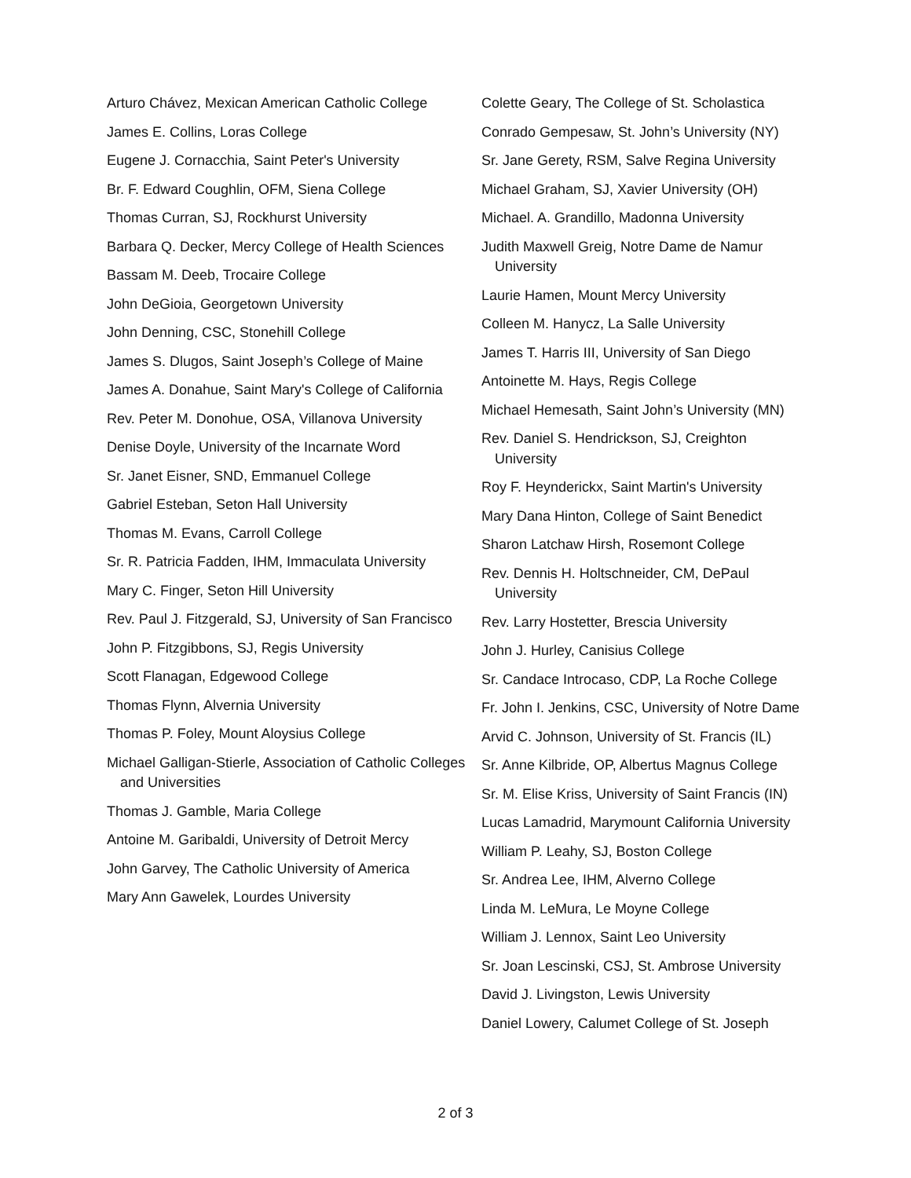Arturo Chávez, Mexican American Catholic College
James E. Collins, Loras College
Eugene J. Cornacchia, Saint Peter's University
Br. F. Edward Coughlin, OFM, Siena College
Thomas Curran, SJ, Rockhurst University
Barbara Q. Decker, Mercy College of Health Sciences
Bassam M. Deeb, Trocaire College
John DeGioia, Georgetown University
John Denning, CSC, Stonehill College
James S. Dlugos, Saint Joseph’s College of Maine
James A. Donahue, Saint Mary's College of California
Rev. Peter M. Donohue, OSA, Villanova University
Denise Doyle, University of the Incarnate Word
Sr. Janet Eisner, SND, Emmanuel College
Gabriel Esteban, Seton Hall University
Thomas M. Evans, Carroll College
Sr. R. Patricia Fadden, IHM, Immaculata University
Mary C. Finger, Seton Hill University
Rev. Paul J. Fitzgerald, SJ, University of San Francisco
John P. Fitzgibbons, SJ, Regis University
Scott Flanagan, Edgewood College
Thomas Flynn, Alvernia University
Thomas P. Foley, Mount Aloysius College
Michael Galligan-Stierle, Association of Catholic Colleges and Universities
Thomas J. Gamble, Maria College
Antoine M. Garibaldi, University of Detroit Mercy
John Garvey, The Catholic University of America
Mary Ann Gawelek, Lourdes University
Colette Geary, The College of St. Scholastica
Conrado Gempesaw, St. John’s University (NY)
Sr. Jane Gerety, RSM, Salve Regina University
Michael Graham, SJ, Xavier University (OH)
Michael. A. Grandillo, Madonna University
Judith Maxwell Greig, Notre Dame de Namur University
Laurie Hamen, Mount Mercy University
Colleen M. Hanycz, La Salle University
James T. Harris III, University of San Diego
Antoinette M. Hays, Regis College
Michael Hemesath, Saint John’s University (MN)
Rev. Daniel S. Hendrickson, SJ, Creighton University
Roy F. Heynderickx, Saint Martin's University
Mary Dana Hinton, College of Saint Benedict
Sharon Latchaw Hirsh, Rosemont College
Rev. Dennis H. Holtschneider, CM, DePaul University
Rev. Larry Hostetter, Brescia University
John J. Hurley, Canisius College
Sr. Candace Introcaso, CDP, La Roche College
Fr. John I. Jenkins, CSC, University of Notre Dame
Arvid C. Johnson, University of St. Francis (IL)
Sr. Anne Kilbride, OP, Albertus Magnus College
Sr. M. Elise Kriss, University of Saint Francis (IN)
Lucas Lamadrid, Marymount California University
William P. Leahy, SJ, Boston College
Sr. Andrea Lee, IHM, Alverno College
Linda M. LeMura, Le Moyne College
William J. Lennox, Saint Leo University
Sr. Joan Lescinski, CSJ, St. Ambrose University
David J. Livingston, Lewis University
Daniel Lowery, Calumet College of St. Joseph
2 of 3